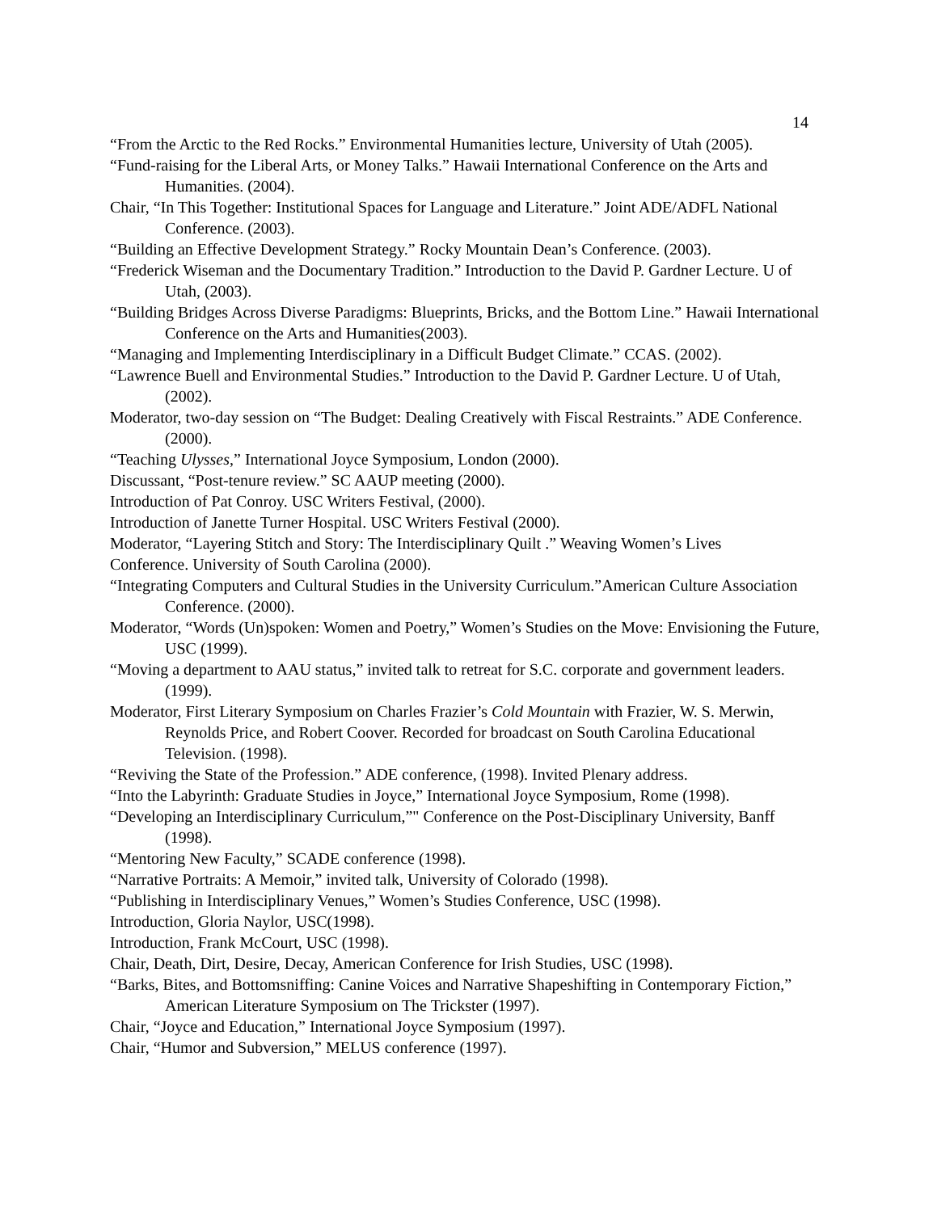14
“From the Arctic to the Red Rocks.” Environmental Humanities lecture, University of Utah (2005).
“Fund-raising for the Liberal Arts, or Money Talks.” Hawaii International Conference on the Arts and Humanities. (2004).
Chair, “In This Together: Institutional Spaces for Language and Literature.” Joint ADE/ADFL National Conference. (2003).
“Building an Effective Development Strategy.” Rocky Mountain Dean’s Conference. (2003).
“Frederick Wiseman and the Documentary Tradition.” Introduction to the David P. Gardner Lecture. U of Utah, (2003).
“Building Bridges Across Diverse Paradigms: Blueprints, Bricks, and the Bottom Line.” Hawaii International Conference on the Arts and Humanities(2003).
“Managing and Implementing Interdisciplinary in a Difficult Budget Climate.” CCAS. (2002).
“Lawrence Buell and Environmental Studies.” Introduction to the David P. Gardner Lecture. U of Utah, (2002).
Moderator, two-day session on “The Budget: Dealing Creatively with Fiscal Restraints.” ADE Conference. (2000).
“Teaching Ulysses,” International Joyce Symposium, London (2000).
Discussant, “Post-tenure review.” SC AAUP meeting (2000).
Introduction of Pat Conroy. USC Writers Festival, (2000).
Introduction of Janette Turner Hospital. USC Writers Festival (2000).
Moderator, “Layering Stitch and Story: The Interdisciplinary Quilt .” Weaving Women’s Lives
Conference. University of South Carolina (2000).
“Integrating Computers and Cultural Studies in the University Curriculum.”American Culture Association Conference. (2000).
Moderator, “Words (Un)spoken: Women and Poetry,” Women’s Studies on the Move: Envisioning the Future, USC (1999).
“Moving a department to AAU status,” invited talk to retreat for S.C. corporate and government leaders. (1999).
Moderator, First Literary Symposium on Charles Frazier’s Cold Mountain with Frazier, W. S. Merwin, Reynolds Price, and Robert Coover. Recorded for broadcast on South Carolina Educational Television. (1998).
“Reviving the State of the Profession.” ADE conference, (1998). Invited Plenary address.
“Into the Labyrinth: Graduate Studies in Joyce,” International Joyce Symposium, Rome (1998).
“Developing an Interdisciplinary Curriculum,”" Conference on the Post-Disciplinary University, Banff (1998).
“Mentoring New Faculty,” SCADE conference (1998).
“Narrative Portraits: A Memoir,” invited talk, University of Colorado (1998).
“Publishing in Interdisciplinary Venues,” Women’s Studies Conference, USC (1998).
Introduction, Gloria Naylor, USC(1998).
Introduction, Frank McCourt, USC (1998).
Chair, Death, Dirt, Desire, Decay, American Conference for Irish Studies, USC (1998).
“Barks, Bites, and Bottomsniffing: Canine Voices and Narrative Shapeshifting in Contemporary Fiction,” American Literature Symposium on The Trickster (1997).
Chair, “Joyce and Education,” International Joyce Symposium (1997).
Chair, “Humor and Subversion,” MELUS conference (1997).